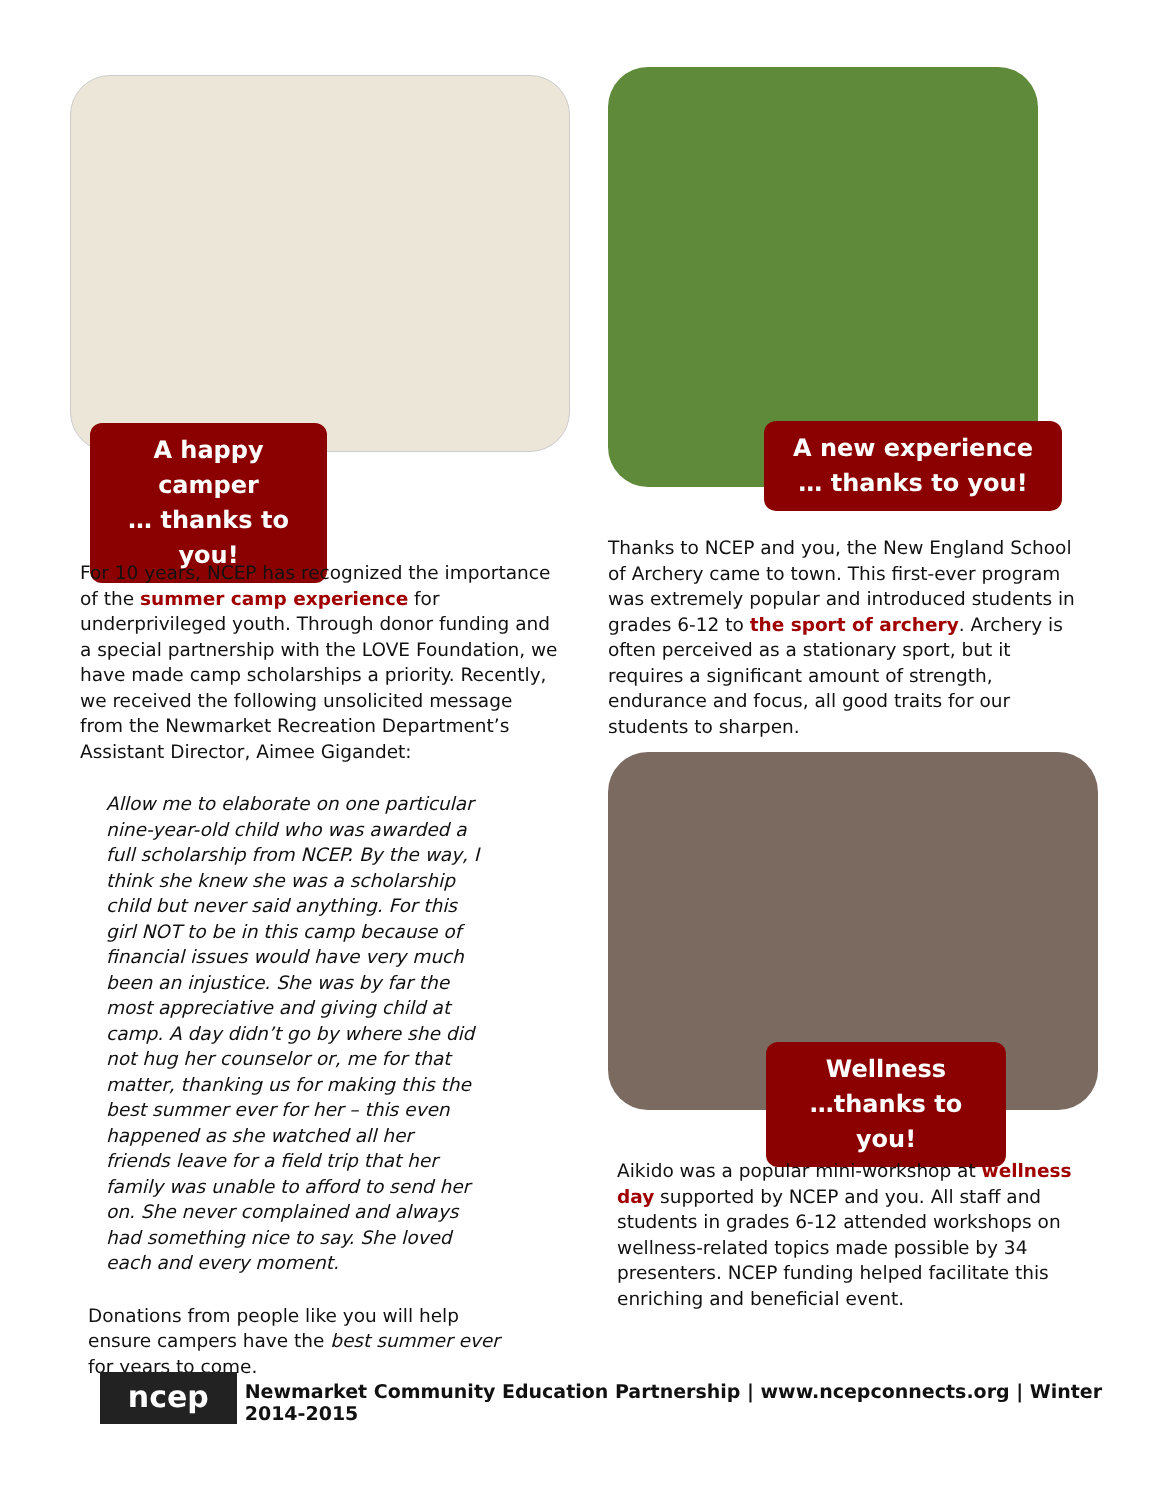A happy camper
… thanks to you!
A new experience
… thanks to you!
For 10 years, NCEP has recognized the importance of the summer camp experience for underprivileged youth. Through donor funding and a special partnership with the LOVE Foundation, we have made camp scholarships a priority. Recently, we received the following unsolicited message from the Newmarket Recreation Department’s Assistant Director, Aimee Gigandet:
Allow me to elaborate on one particular nine-year-old child who was awarded a full scholarship from NCEP. By the way, I think she knew she was a scholarship child but never said anything. For this girl NOT to be in this camp because of financial issues would have very much been an injustice. She was by far the most appreciative and giving child at camp. A day didn’t go by where she did not hug her counselor or, me for that matter, thanking us for making this the best summer ever for her – this even happened as she watched all her friends leave for a field trip that her family was unable to afford to send her on. She never complained and always had something nice to say. She loved each and every moment.
Donations from people like you will help ensure campers have the best summer ever for years to come.
Thanks to NCEP and you, the New England School of Archery came to town. This first-ever program was extremely popular and introduced students in grades 6-12 to the sport of archery. Archery is often perceived as a stationary sport, but it requires a significant amount of strength, endurance and focus, all good traits for our students to sharpen.
Wellness
…thanks to you!
Aikido was a popular mini-workshop at wellness day supported by NCEP and you. All staff and students in grades 6-12 attended workshops on wellness-related topics made possible by 34 presenters. NCEP funding helped facilitate this enriching and beneficial event.
ncep
Newmarket Community Education Partnership | www.ncepconnects.org | Winter 2014-2015